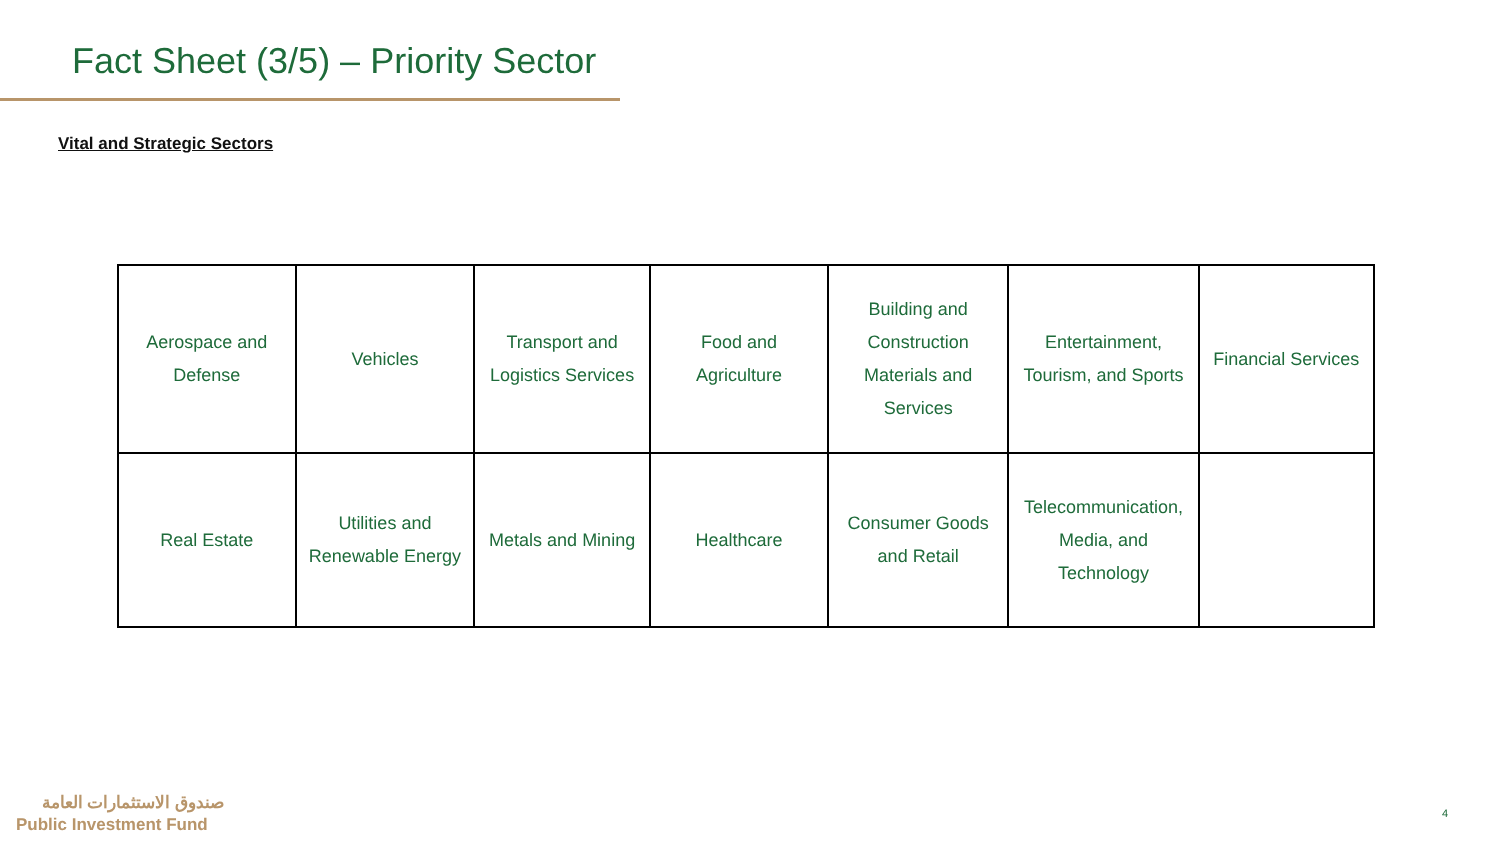Fact Sheet (3/5) – Priority Sector
Vital and Strategic Sectors
| Aerospace and Defense | Vehicles | Transport and Logistics Services | Food and Agriculture | Building and Construction Materials and Services | Entertainment, Tourism, and Sports | Financial Services |
| Real Estate | Utilities and Renewable Energy | Metals and Mining | Healthcare | Consumer Goods and Retail | Telecommunication, Media, and Technology | |
صندوق الاستثمارات العامة
Public Investment Fund
4